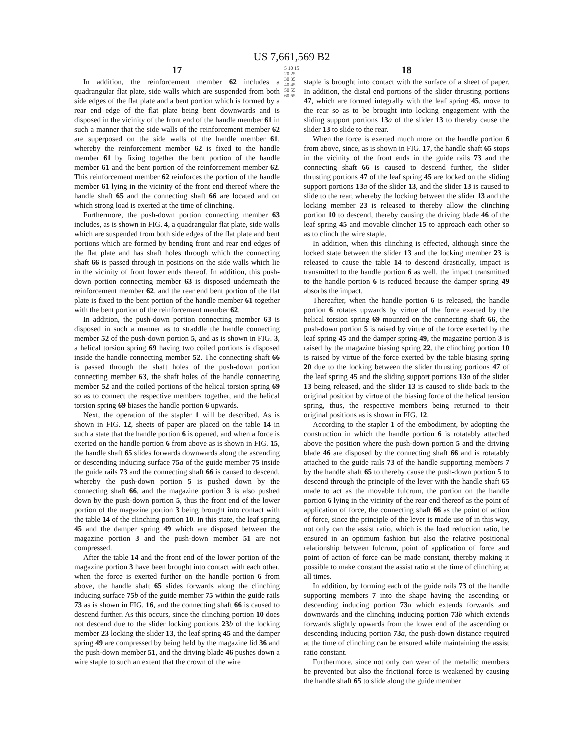US 7,661,569 B2
17
In addition, the reinforcement member 62 includes a quadrangular flat plate, side walls which are suspended from both side edges of the flat plate and a bent portion which is formed by a rear end edge of the flat plate being bent downwards and is disposed in the vicinity of the front end of the handle member 61 in such a manner that the side walls of the reinforcement member 62 are superposed on the side walls of the handle member 61, whereby the reinforcement member 62 is fixed to the handle member 61 by fixing together the bent portion of the handle member 61 and the bent portion of the reinforcement member 62. This reinforcement member 62 reinforces the portion of the handle member 61 lying in the vicinity of the front end thereof where the handle shaft 65 and the connecting shaft 66 are located and on which strong load is exerted at the time of clinching.
Furthermore, the push-down portion connecting member 63 includes, as is shown in FIG. 4, a quadrangular flat plate, side walls which are suspended from both side edges of the flat plate and bent portions which are formed by bending front and rear end edges of the flat plate and has shaft holes through which the connecting shaft 66 is passed through in positions on the side walls which lie in the vicinity of front lower ends thereof. In addition, this push-down portion connecting member 63 is disposed underneath the reinforcement member 62, and the rear end bent portion of the flat plate is fixed to the bent portion of the handle member 61 together with the bent portion of the reinforcement member 62.
In addition, the push-down portion connecting member 63 is disposed in such a manner as to straddle the handle connecting member 52 of the push-down portion 5, and as is shown in FIG. 3, a helical torsion spring 69 having two coiled portions is disposed inside the handle connecting member 52. The connecting shaft 66 is passed through the shaft holes of the push-down portion connecting member 63, the shaft holes of the handle connecting member 52 and the coiled portions of the helical torsion spring 69 so as to connect the respective members together, and the helical torsion spring 69 biases the handle portion 6 upwards.
Next, the operation of the stapler 1 will be described. As is shown in FIG. 12, sheets of paper are placed on the table 14 in such a state that the handle portion 6 is opened, and when a force is exerted on the handle portion 6 from above as is shown in FIG. 15, the handle shaft 65 slides forwards downwards along the ascending or descending inducing surface 75 a of the guide member 75 inside the guide rails 73 and the connecting shaft 66 is caused to descend, whereby the push-down portion 5 is pushed down by the connecting shaft 66, and the magazine portion 3 is also pushed down by the push-down portion 5, thus the front end of the lower portion of the magazine portion 3 being brought into contact with the table 14 of the clinching portion 10. In this state, the leaf spring 45 and the damper spring 49 which are disposed between the magazine portion 3 and the push-down member 51 are not compressed.
After the table 14 and the front end of the lower portion of the magazine portion 3 have been brought into contact with each other, when the force is exerted further on the handle portion 6 from above, the handle shaft 65 slides forwards along the clinching inducing surface 75 b of the guide member 75 within the guide rails 73 as is shown in FIG. 16, and the connecting shaft 66 is caused to descend further. As this occurs, since the clinching portion 10 does not descend due to the slider locking portions 23 b of the locking member 23 locking the slider 13, the leaf spring 45 and the damper spring 49 are compressed by being held by the magazine lid 36 and the push-down member 51, and the driving blade 46 pushes down a wire staple to such an extent that the crown of the wire
5 10 15 20 25 30 35 40 45 50 55 60 65
18
staple is brought into contact with the surface of a sheet of paper. In addition, the distal end portions of the slider thrusting portions 47, which are formed integrally with the leaf spring 45, move to the rear so as to be brought into locking engagement with the sliding support portions 13 a of the slider 13 to thereby cause the slider 13 to slide to the rear.
When the force is exerted much more on the handle portion 6 from above, since, as is shown in FIG. 17, the handle shaft 65 stops in the vicinity of the front ends in the guide rails 73 and the connecting shaft 66 is caused to descend further, the slider thrusting portions 47 of the leaf spring 45 are locked on the sliding support portions 13 a of the slider 13, and the slider 13 is caused to slide to the rear, whereby the locking between the slider 13 and the locking member 23 is released to thereby allow the clinching portion 10 to descend, thereby causing the driving blade 46 of the leaf spring 45 and movable clincher 15 to approach each other so as to clinch the wire staple.
In addition, when this clinching is effected, although since the locked state between the slider 13 and the locking member 23 is released to cause the table 14 to descend drastically, impact is transmitted to the handle portion 6 as well, the impact transmitted to the handle portion 6 is reduced because the damper spring 49 absorbs the impact.
Thereafter, when the handle portion 6 is released, the handle portion 6 rotates upwards by virtue of the force exerted by the helical torsion spring 69 mounted on the connecting shaft 66, the push-down portion 5 is raised by virtue of the force exerted by the leaf spring 45 and the damper spring 49, the magazine portion 3 is raised by the magazine biasing spring 22, the clinching portion 10 is raised by virtue of the force exerted by the table biasing spring 20 due to the locking between the slider thrusting portions 47 of the leaf spring 45 and the sliding support portions 13 a of the slider 13 being released, and the slider 13 is caused to slide back to the original position by virtue of the biasing force of the helical tension spring, thus, the respective members being returned to their original positions as is shown in FIG. 12.
According to the stapler 1 of the embodiment, by adopting the construction in which the handle portion 6 is rotatably attached above the position where the push-down portion 5 and the driving blade 46 are disposed by the connecting shaft 66 and is rotatably attached to the guide rails 73 of the handle supporting members 7 by the handle shaft 65 to thereby cause the push-down portion 5 to descend through the principle of the lever with the handle shaft 65 made to act as the movable fulcrum, the portion on the handle portion 6 lying in the vicinity of the rear end thereof as the point of application of force, the connecting shaft 66 as the point of action of force, since the principle of the lever is made use of in this way, not only can the assist ratio, which is the load reduction ratio, be ensured in an optimum fashion but also the relative positional relationship between fulcrum, point of application of force and point of action of force can be made constant, thereby making it possible to make constant the assist ratio at the time of clinching at all times.
In addition, by forming each of the guide rails 73 of the handle supporting members 7 into the shape having the ascending or descending inducing portion 73 a which extends forwards and downwards and the clinching inducing portion 73 b which extends forwards slightly upwards from the lower end of the ascending or descending inducing portion 73 a, the push-down distance required at the time of clinching can be ensured while maintaining the assist ratio constant.
Furthermore, since not only can wear of the metallic members be prevented but also the frictional force is weakened by causing the handle shaft 65 to slide along the guide member